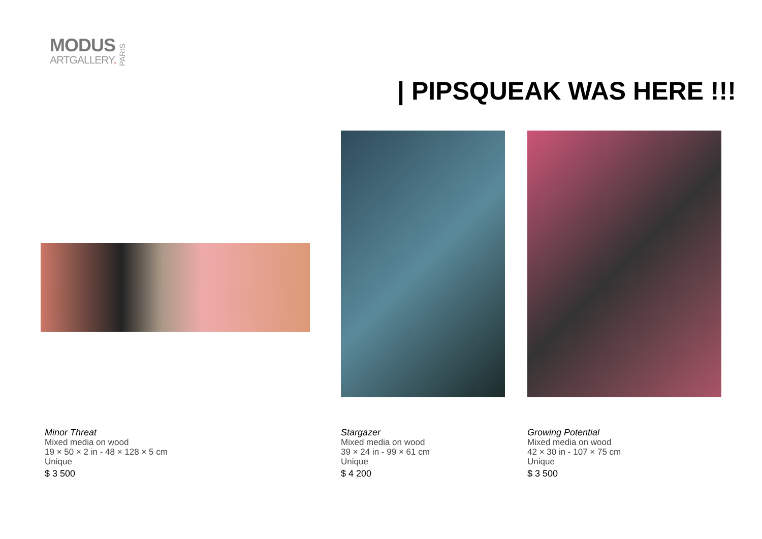MODUS
ARTGALLERY.
PARIS
| PIPSQUEAK WAS HERE !!!
Minor Threat
Mixed media on wood
19 × 50 × 2 in - 48 × 128 × 5 cm
Unique
$ 3 500
Stargazer
Mixed media on wood
39 × 24 in - 99 × 61 cm
Unique
$ 4 200
Growing Potential
Mixed media on wood
42 × 30 in - 107 × 75 cm
Unique
$ 3 500